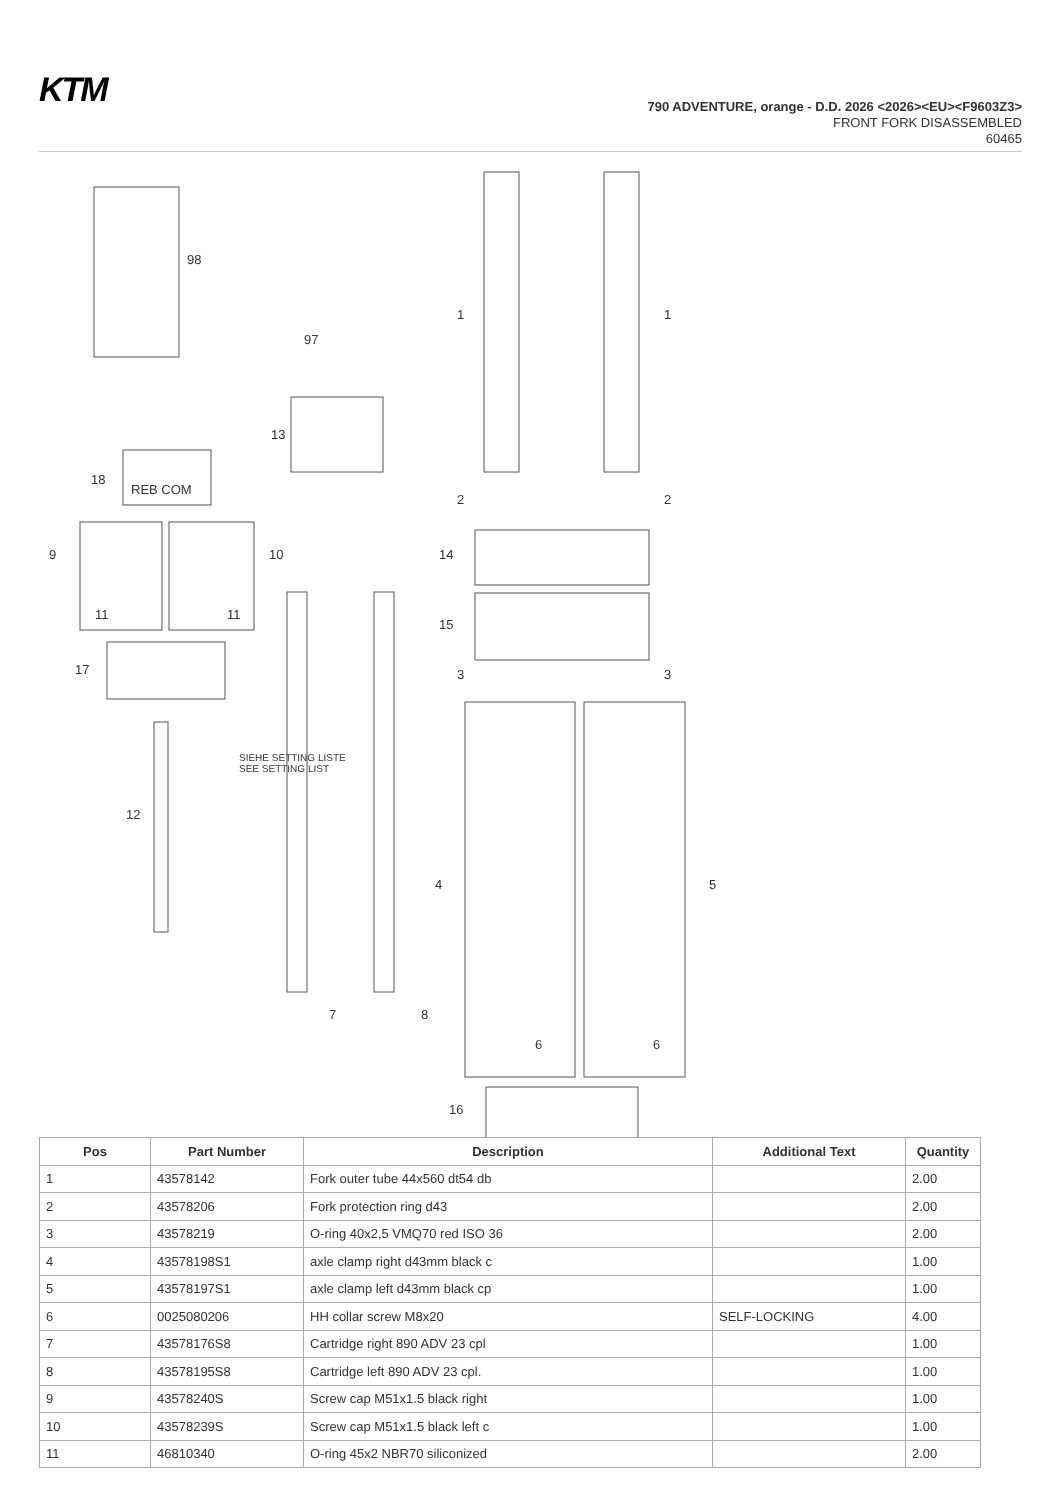KTM
790 ADVENTURE, orange - D.D. 2026 <2026><EU><F9603Z3>
FRONT FORK DISASSEMBLED
60465
98
97
1 1
13
18
REB COM
2 2
9 10 14
11 11
15
17 3 3
SIEHE SETTING LISTE
SEE SETTING LIST
12
4 5
7 8
6 6
16
| Pos | Part Number | Description | Additional Text | Quantity |
| --- | --- | --- | --- | --- |
| 1 | 43578142 | Fork outer tube 44x560 dt54 db | | 2.00 |
| 2 | 43578206 | Fork protection ring d43 | | 2.00 |
| 3 | 43578219 | O-ring 40x2,5 VMQ70 red ISO 36 | | 2.00 |
| 4 | 43578198S1 | axle clamp right d43mm black c | | 1.00 |
| 5 | 43578197S1 | axle clamp left d43mm black cp | | 1.00 |
| 6 | 0025080206 | HH collar screw M8x20 | SELF-LOCKING | 4.00 |
| 7 | 43578176S8 | Cartridge right 890 ADV 23 cpl | | 1.00 |
| 8 | 43578195S8 | Cartridge left 890 ADV 23 cpl. | | 1.00 |
| 9 | 43578240S | Screw cap M51x1.5 black right | | 1.00 |
| 10 | 43578239S | Screw cap M51x1.5 black left c | | 1.00 |
| 11 | 46810340 | O-ring 45x2 NBR70 siliconized | | 2.00 |